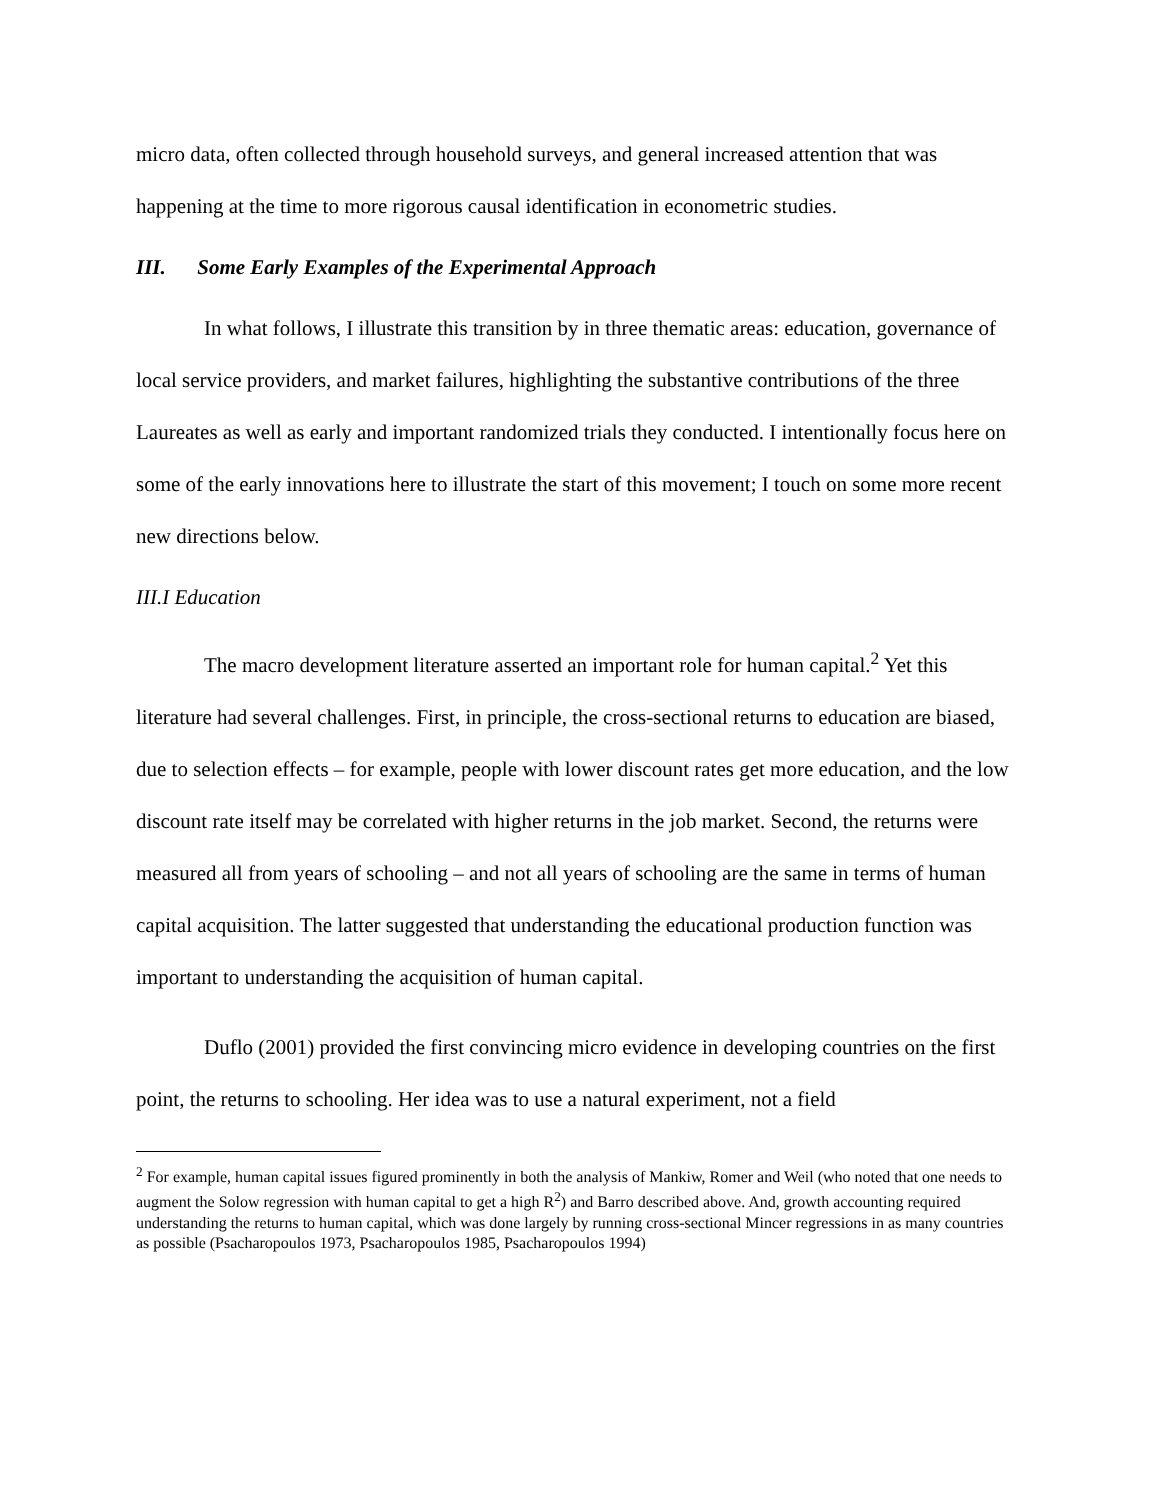micro data, often collected through household surveys, and general increased attention that was happening at the time to more rigorous causal identification in econometric studies.
III. Some Early Examples of the Experimental Approach
In what follows, I illustrate this transition by in three thematic areas: education, governance of local service providers, and market failures, highlighting the substantive contributions of the three Laureates as well as early and important randomized trials they conducted. I intentionally focus here on some of the early innovations here to illustrate the start of this movement; I touch on some more recent new directions below.
III.I Education
The macro development literature asserted an important role for human capital.<sup>2</sup> Yet this literature had several challenges. First, in principle, the cross-sectional returns to education are biased, due to selection effects – for example, people with lower discount rates get more education, and the low discount rate itself may be correlated with higher returns in the job market. Second, the returns were measured all from years of schooling – and not all years of schooling are the same in terms of human capital acquisition. The latter suggested that understanding the educational production function was important to understanding the acquisition of human capital.
Duflo (2001) provided the first convincing micro evidence in developing countries on the first point, the returns to schooling. Her idea was to use a natural experiment, not a field
<sup>2</sup> For example, human capital issues figured prominently in both the analysis of Mankiw, Romer and Weil (who noted that one needs to augment the Solow regression with human capital to get a high R<sup>2</sup>) and Barro described above. And, growth accounting required understanding the returns to human capital, which was done largely by running cross-sectional Mincer regressions in as many countries as possible (Psacharopoulos 1973, Psacharopoulos 1985, Psacharopoulos 1994)